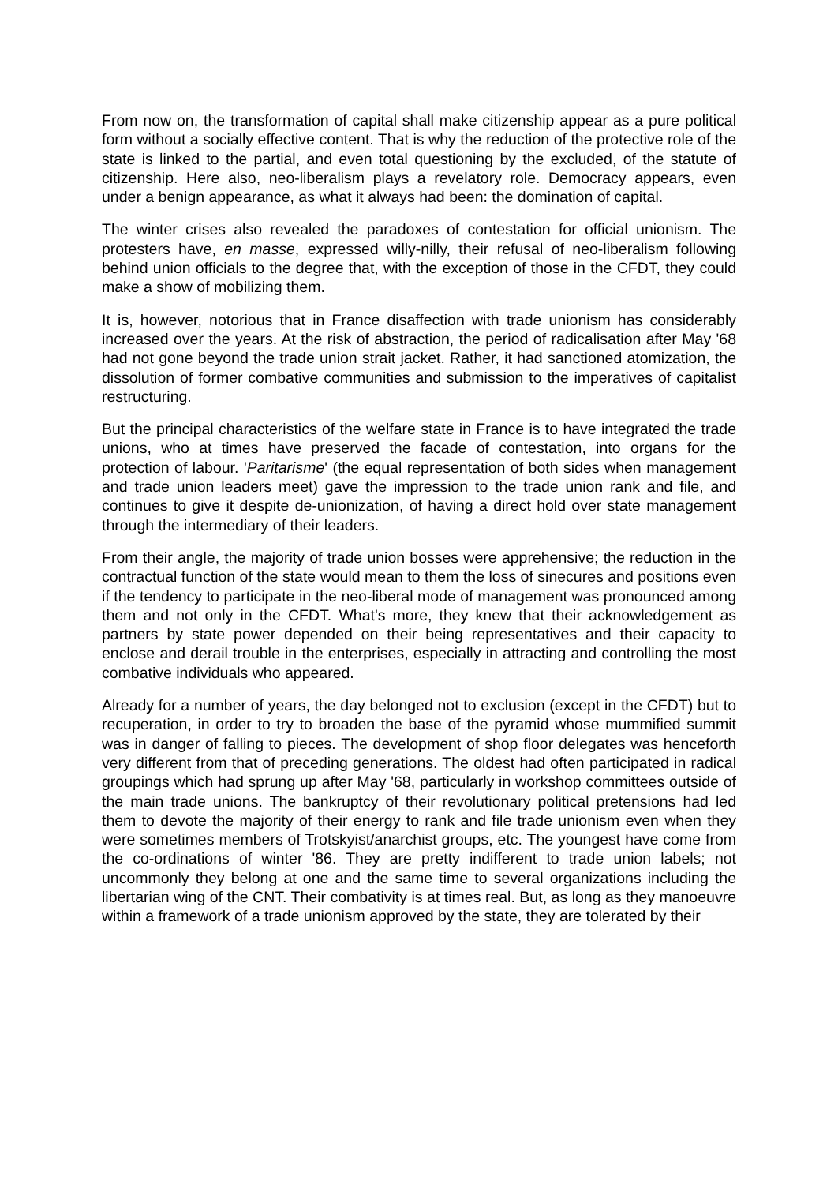From now on, the transformation of capital shall make citizenship appear as a pure political form without a socially effective content. That is why the reduction of the protective role of the state is linked to the partial, and even total questioning by the excluded, of the statute of citizenship. Here also, neo-liberalism plays a revelatory role. Democracy appears, even under a benign appearance, as what it always had been: the domination of capital.
The winter crises also revealed the paradoxes of contestation for official unionism. The protesters have, en masse, expressed willy-nilly, their refusal of neo-liberalism following behind union officials to the degree that, with the exception of those in the CFDT, they could make a show of mobilizing them.
It is, however, notorious that in France disaffection with trade unionism has considerably increased over the years. At the risk of abstraction, the period of radicalisation after May '68 had not gone beyond the trade union strait jacket. Rather, it had sanctioned atomization, the dissolution of former combative communities and submission to the imperatives of capitalist restructuring.
But the principal characteristics of the welfare state in France is to have integrated the trade unions, who at times have preserved the facade of contestation, into organs for the protection of labour. 'Paritarisme' (the equal representation of both sides when management and trade union leaders meet) gave the impression to the trade union rank and file, and continues to give it despite de-unionization, of having a direct hold over state management through the intermediary of their leaders.
From their angle, the majority of trade union bosses were apprehensive; the reduction in the contractual function of the state would mean to them the loss of sinecures and positions even if the tendency to participate in the neo-liberal mode of management was pronounced among them and not only in the CFDT. What's more, they knew that their acknowledgement as partners by state power depended on their being representatives and their capacity to enclose and derail trouble in the enterprises, especially in attracting and controlling the most combative individuals who appeared.
Already for a number of years, the day belonged not to exclusion (except in the CFDT) but to recuperation, in order to try to broaden the base of the pyramid whose mummified summit was in danger of falling to pieces. The development of shop floor delegates was henceforth very different from that of preceding generations. The oldest had often participated in radical groupings which had sprung up after May '68, particularly in workshop committees outside of the main trade unions. The bankruptcy of their revolutionary political pretensions had led them to devote the majority of their energy to rank and file trade unionism even when they were sometimes members of Trotskyist/anarchist groups, etc. The youngest have come from the co-ordinations of winter '86. They are pretty indifferent to trade union labels; not uncommonly they belong at one and the same time to several organizations including the libertarian wing of the CNT. Their combativity is at times real. But, as long as they manoeuvre within a framework of a trade unionism approved by the state, they are tolerated by their